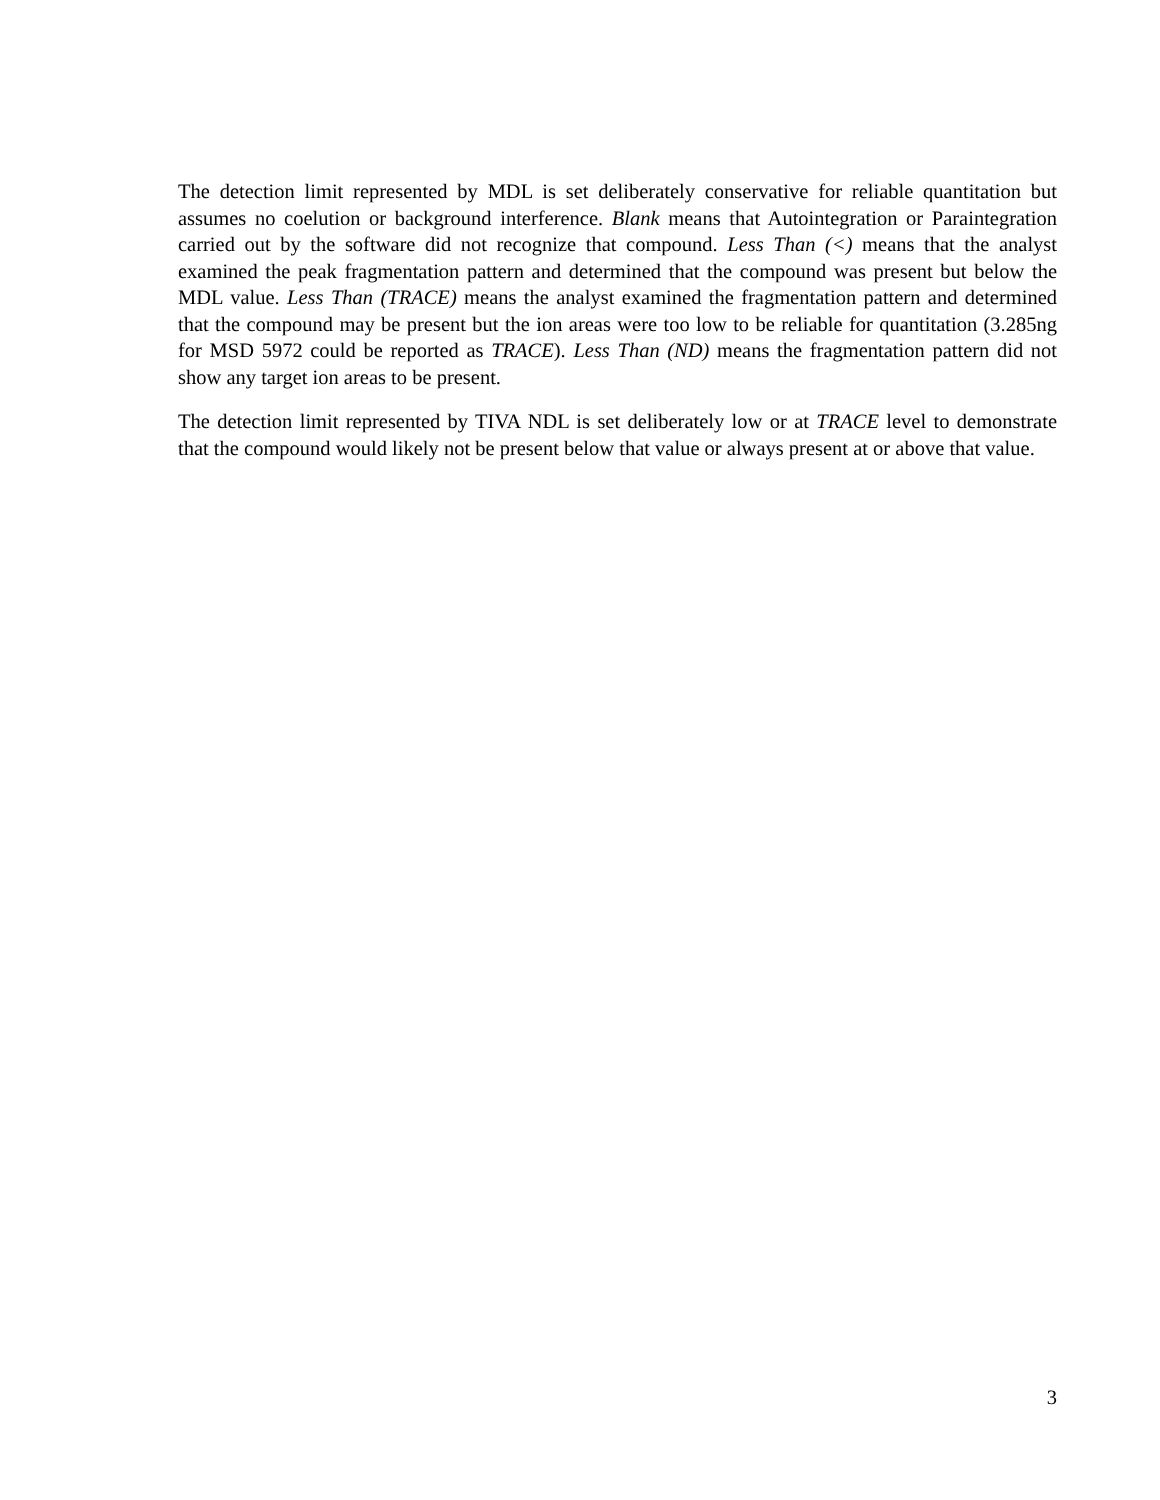The detection limit represented by MDL is set deliberately conservative for reliable quantitation but assumes no coelution or background interference. Blank means that Autointegration or Paraintegration carried out by the software did not recognize that compound. Less Than (<) means that the analyst examined the peak fragmentation pattern and determined that the compound was present but below the MDL value. Less Than (TRACE) means the analyst examined the fragmentation pattern and determined that the compound may be present but the ion areas were too low to be reliable for quantitation (3.285ng for MSD 5972 could be reported as TRACE). Less Than (ND) means the fragmentation pattern did not show any target ion areas to be present.
The detection limit represented by TIVA NDL is set deliberately low or at TRACE level to demonstrate that the compound would likely not be present below that value or always present at or above that value.
3